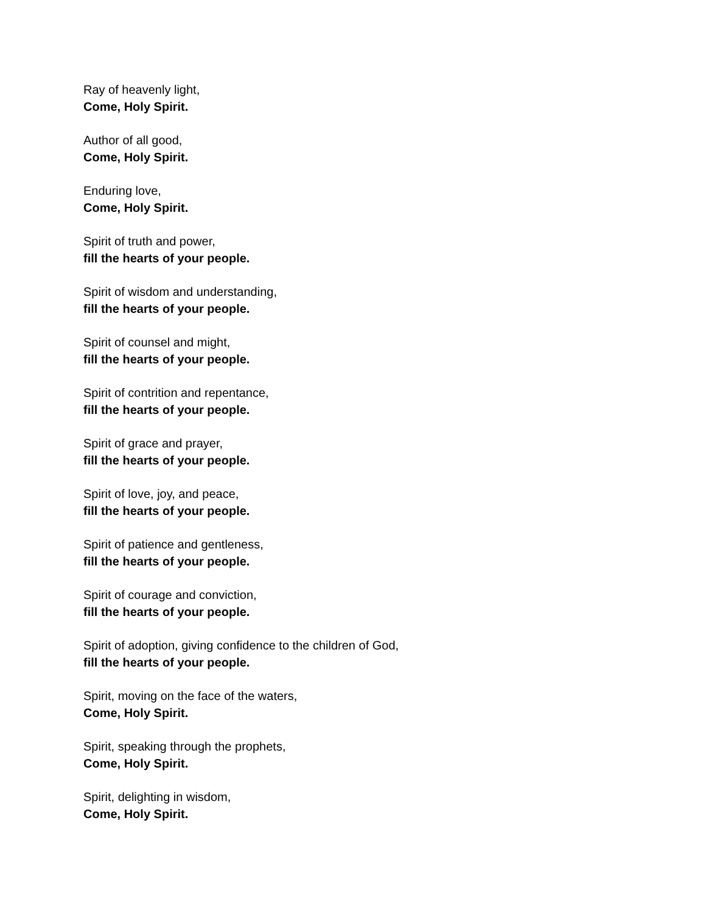Ray of heavenly light,
Come, Holy Spirit.
Author of all good,
Come, Holy Spirit.
Enduring love,
Come, Holy Spirit.
Spirit of truth and power,
fill the hearts of your people.
Spirit of wisdom and understanding,
fill the hearts of your people.
Spirit of counsel and might,
fill the hearts of your people.
Spirit of contrition and repentance,
fill the hearts of your people.
Spirit of grace and prayer,
fill the hearts of your people.
Spirit of love, joy, and peace,
fill the hearts of your people.
Spirit of patience and gentleness,
fill the hearts of your people.
Spirit of courage and conviction,
fill the hearts of your people.
Spirit of adoption, giving confidence to the children of God,
fill the hearts of your people.
Spirit, moving on the face of the waters,
Come, Holy Spirit.
Spirit, speaking through the prophets,
Come, Holy Spirit.
Spirit, delighting in wisdom,
Come, Holy Spirit.